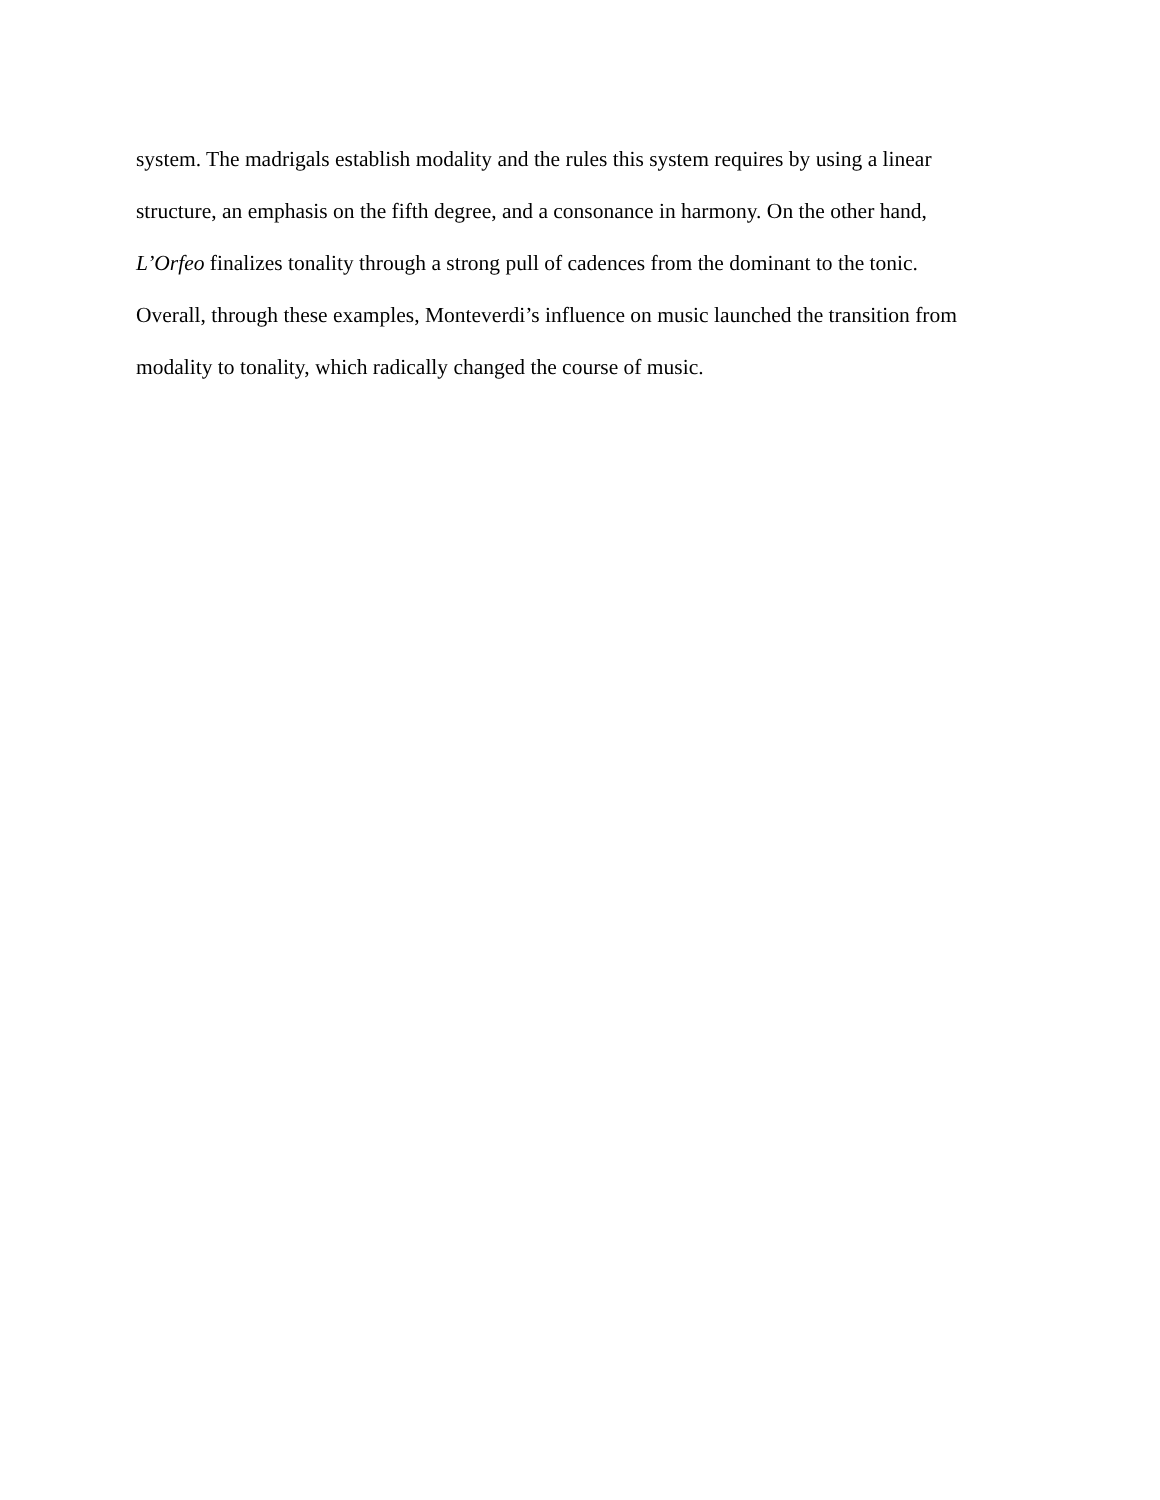system. The madrigals establish modality and the rules this system requires by using a linear
structure, an emphasis on the fifth degree, and a consonance in harmony. On the other hand,
L’Orfeo finalizes tonality through a strong pull of cadences from the dominant to the tonic.
Overall, through these examples, Monteverdi’s influence on music launched the transition from
modality to tonality, which radically changed the course of music.